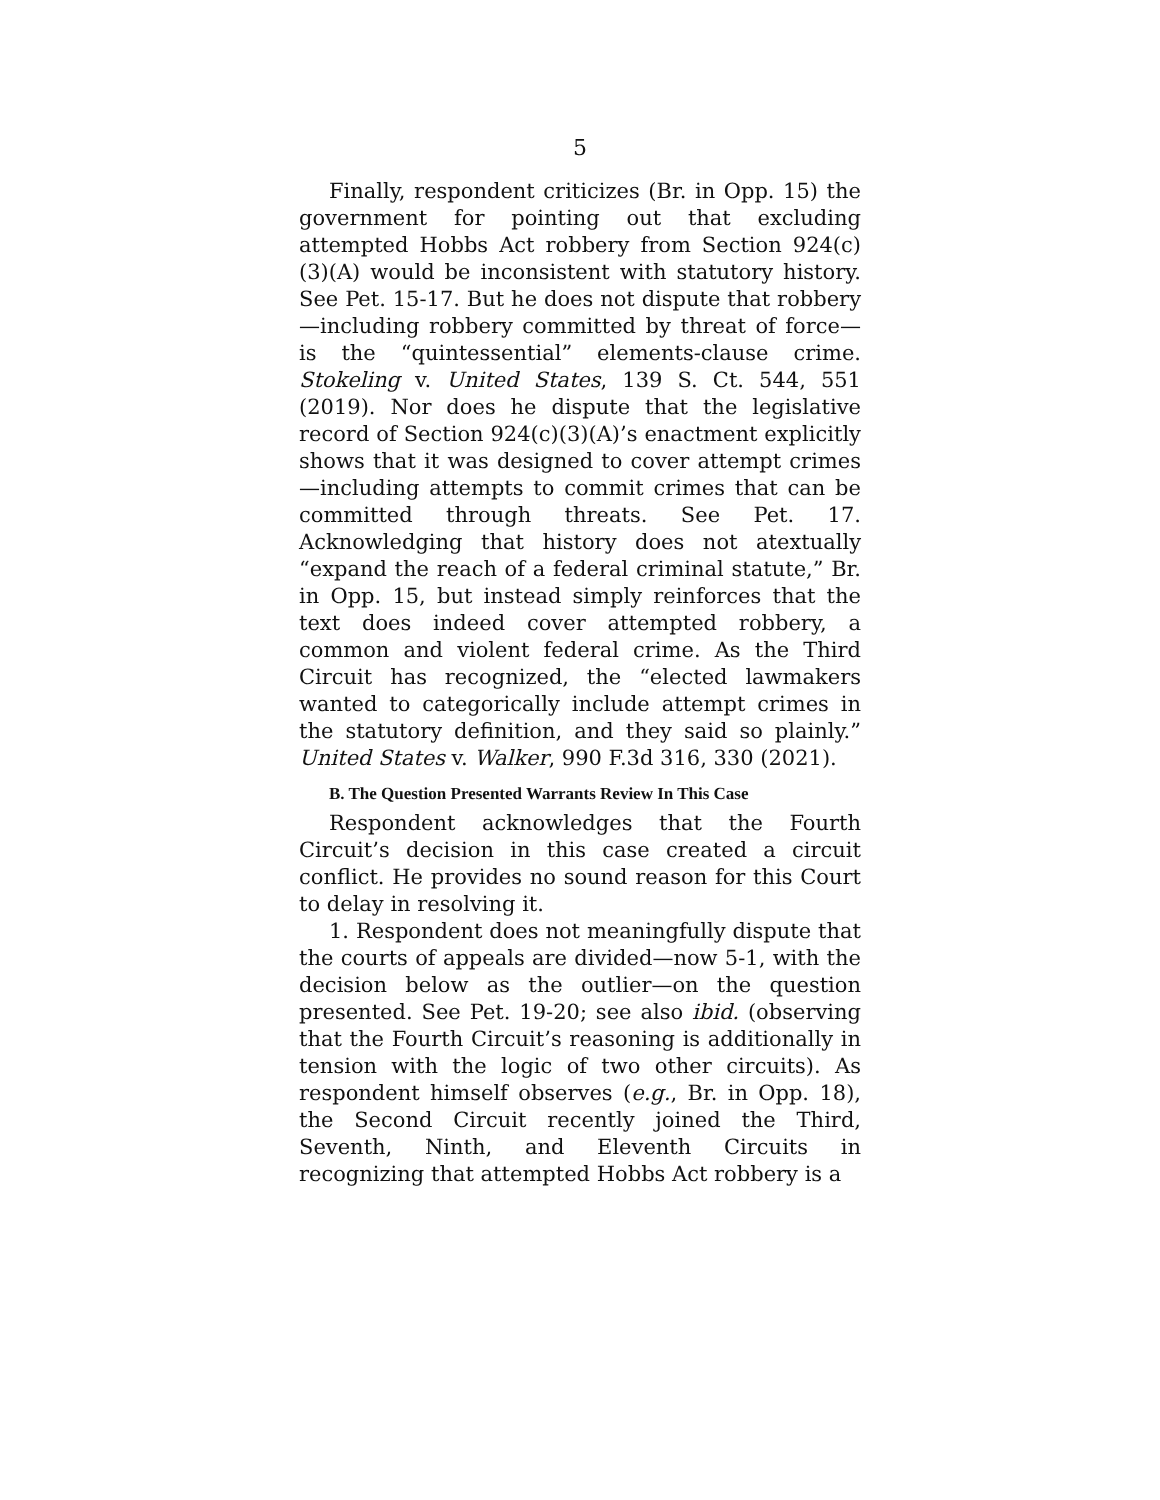5
Finally, respondent criticizes (Br. in Opp. 15) the government for pointing out that excluding attempted Hobbs Act robbery from Section 924(c)(3)(A) would be inconsistent with statutory history. See Pet. 15-17. But he does not dispute that robbery—including robbery committed by threat of force—is the “quintessential” elements-clause crime. Stokeling v. United States, 139 S. Ct. 544, 551 (2019). Nor does he dispute that the legislative record of Section 924(c)(3)(A)’s enactment explicitly shows that it was designed to cover attempt crimes —including attempts to commit crimes that can be committed through threats. See Pet. 17. Acknowledging that history does not atextually “expand the reach of a federal criminal statute,” Br. in Opp. 15, but instead simply reinforces that the text does indeed cover attempted robbery, a common and violent federal crime. As the Third Circuit has recognized, the “elected lawmakers wanted to categorically include attempt crimes in the statutory definition, and they said so plainly.” United States v. Walker, 990 F.3d 316, 330 (2021).
B. The Question Presented Warrants Review In This Case
Respondent acknowledges that the Fourth Circuit’s decision in this case created a circuit conflict. He provides no sound reason for this Court to delay in resolving it.
1. Respondent does not meaningfully dispute that the courts of appeals are divided—now 5-1, with the decision below as the outlier—on the question presented. See Pet. 19-20; see also ibid. (observing that the Fourth Circuit’s reasoning is additionally in tension with the logic of two other circuits). As respondent himself observes (e.g., Br. in Opp. 18), the Second Circuit recently joined the Third, Seventh, Ninth, and Eleventh Circuits in recognizing that attempted Hobbs Act robbery is a